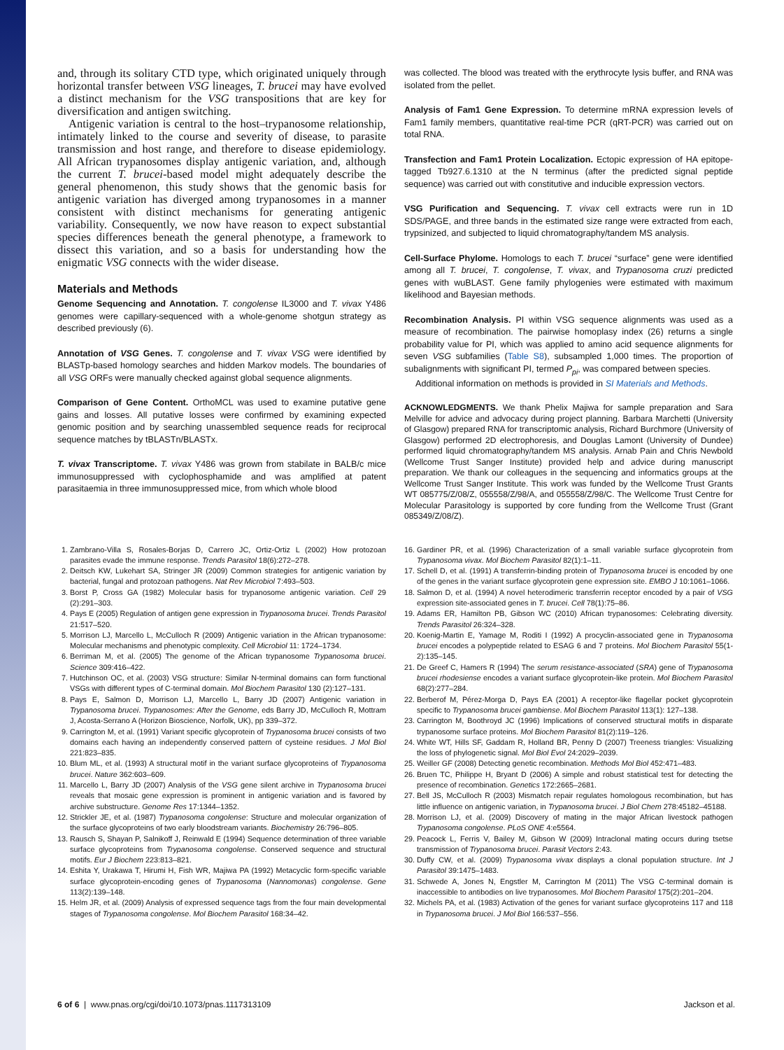and, through its solitary CTD type, which originated uniquely through horizontal transfer between VSG lineages, T. brucei may have evolved a distinct mechanism for the VSG transpositions that are key for diversification and antigen switching.
Antigenic variation is central to the host–trypanosome relationship, intimately linked to the course and severity of disease, to parasite transmission and host range, and therefore to disease epidemiology. All African trypanosomes display antigenic variation, and, although the current T. brucei-based model might adequately describe the general phenomenon, this study shows that the genomic basis for antigenic variation has diverged among trypanosomes in a manner consistent with distinct mechanisms for generating antigenic variability. Consequently, we now have reason to expect substantial species differences beneath the general phenotype, a framework to dissect this variation, and so a basis for understanding how the enigmatic VSG connects with the wider disease.
Materials and Methods
Genome Sequencing and Annotation. T. congolense IL3000 and T. vivax Y486 genomes were capillary-sequenced with a whole-genome shotgun strategy as described previously (6).
Annotation of VSG Genes. T. congolense and T. vivax VSG were identified by BLASTp-based homology searches and hidden Markov models. The boundaries of all VSG ORFs were manually checked against global sequence alignments.
Comparison of Gene Content. OrthoMCL was used to examine putative gene gains and losses. All putative losses were confirmed by examining expected genomic position and by searching unassembled sequence reads for reciprocal sequence matches by tBLASTn/BLASTx.
T. vivax Transcriptome. T. vivax Y486 was grown from stabilate in BALB/c mice immunosuppressed with cyclophosphamide and was amplified at patent parasitaemia in three immunosuppressed mice, from which whole blood
was collected. The blood was treated with the erythrocyte lysis buffer, and RNA was isolated from the pellet.
Analysis of Fam1 Gene Expression. To determine mRNA expression levels of Fam1 family members, quantitative real-time PCR (qRT-PCR) was carried out on total RNA.
Transfection and Fam1 Protein Localization. Ectopic expression of HA epitope-tagged Tb927.6.1310 at the N terminus (after the predicted signal peptide sequence) was carried out with constitutive and inducible expression vectors.
VSG Purification and Sequencing. T. vivax cell extracts were run in 1D SDS/PAGE, and three bands in the estimated size range were extracted from each, trypsinized, and subjected to liquid chromatography/tandem MS analysis.
Cell-Surface Phylome. Homologs to each T. brucei “surface” gene were identified among all T. brucei, T. congolense, T. vivax, and Trypanosoma cruzi predicted genes with wuBLAST. Gene family phylogenies were estimated with maximum likelihood and Bayesian methods.
Recombination Analysis. PI within VSG sequence alignments was used as a measure of recombination. The pairwise homoplasy index (26) returns a single probability value for PI, which was applied to amino acid sequence alignments for seven VSG subfamilies (Table S8), subsampled 1,000 times. The proportion of subalignments with significant PI, termed P<sub>pi</sub>, was compared between species.
Additional information on methods is provided in SI Materials and Methods.
ACKNOWLEDGMENTS. We thank Phelix Majiwa for sample preparation and Sara Melville for advice and advocacy during project planning. Barbara Marchetti (University of Glasgow) prepared RNA for transcriptomic analysis, Richard Burchmore (University of Glasgow) performed 2D electrophoresis, and Douglas Lamont (University of Dundee) performed liquid chromatography/tandem MS analysis. Arnab Pain and Chris Newbold (Wellcome Trust Sanger Institute) provided help and advice during manuscript preparation. We thank our colleagues in the sequencing and informatics groups at the Wellcome Trust Sanger Institute. This work was funded by the Wellcome Trust Grants WT 085775/Z/08/Z, 055558/Z/98/A, and 055558/Z/98/C. The Wellcome Trust Centre for Molecular Parasitology is supported by core funding from the Wellcome Trust (Grant 085349/Z/08/Z).
1. Zambrano-Villa S, Rosales-Borjas D, Carrero JC, Ortiz-Ortiz L (2002) How protozoan parasites evade the immune response. Trends Parasitol 18(6):272–278.
2. Deitsch KW, Lukehart SA, Stringer JR (2009) Common strategies for antigenic variation by bacterial, fungal and protozoan pathogens. Nat Rev Microbiol 7:493–503.
3. Borst P, Cross GA (1982) Molecular basis for trypanosome antigenic variation. Cell 29 (2):291–303.
4. Pays E (2005) Regulation of antigen gene expression in Trypanosoma brucei. Trends Parasitol 21:517–520.
5. Morrison LJ, Marcello L, McCulloch R (2009) Antigenic variation in the African trypanosome: Molecular mechanisms and phenotypic complexity. Cell Microbiol 11: 1724–1734.
6. Berriman M, et al. (2005) The genome of the African trypanosome Trypanosoma brucei. Science 309:416–422.
7. Hutchinson OC, et al. (2003) VSG structure: Similar N-terminal domains can form functional VSGs with different types of C-terminal domain. Mol Biochem Parasitol 130 (2):127–131.
8. Pays E, Salmon D, Morrison LJ, Marcello L, Barry JD (2007) Antigenic variation in Trypanosoma brucei. Trypanosomes: After the Genome, eds Barry JD, McCulloch R, Mottram J, Acosta-Serrano A (Horizon Bioscience, Norfolk, UK), pp 339–372.
9. Carrington M, et al. (1991) Variant specific glycoprotein of Trypanosoma brucei consists of two domains each having an independently conserved pattern of cysteine residues. J Mol Biol 221:823–835.
10. Blum ML, et al. (1993) A structural motif in the variant surface glycoproteins of Trypanosoma brucei. Nature 362:603–609.
11. Marcello L, Barry JD (2007) Analysis of the VSG gene silent archive in Trypanosoma brucei reveals that mosaic gene expression is prominent in antigenic variation and is favored by archive substructure. Genome Res 17:1344–1352.
12. Strickler JE, et al. (1987) Trypanosoma congolense: Structure and molecular organization of the surface glycoproteins of two early bloodstream variants. Biochemistry 26:796–805.
13. Rausch S, Shayan P, Salnikoff J, Reinwald E (1994) Sequence determination of three variable surface glycoproteins from Trypanosoma congolense. Conserved sequence and structural motifs. Eur J Biochem 223:813–821.
14. Eshita Y, Urakawa T, Hirumi H, Fish WR, Majiwa PA (1992) Metacyclic form-specific variable surface glycoprotein-encoding genes of Trypanosoma (Nannomonas) congolense. Gene 113(2):139–148.
15. Helm JR, et al. (2009) Analysis of expressed sequence tags from the four main developmental stages of Trypanosoma congolense. Mol Biochem Parasitol 168:34–42.
16. Gardiner PR, et al. (1996) Characterization of a small variable surface glycoprotein from Trypanosoma vivax. Mol Biochem Parasitol 82(1):1–11.
17. Schell D, et al. (1991) A transferrin-binding protein of Trypanosoma brucei is encoded by one of the genes in the variant surface glycoprotein gene expression site. EMBO J 10:1061–1066.
18. Salmon D, et al. (1994) A novel heterodimeric transferrin receptor encoded by a pair of VSG expression site-associated genes in T. brucei. Cell 78(1):75–86.
19. Adams ER, Hamilton PB, Gibson WC (2010) African trypanosomes: Celebrating diversity. Trends Parasitol 26:324–328.
20. Koenig-Martin E, Yamage M, Roditi I (1992) A procyclin-associated gene in Trypanosoma brucei encodes a polypeptide related to ESAG 6 and 7 proteins. Mol Biochem Parasitol 55(1-2):135–145.
21. De Greef C, Hamers R (1994) The serum resistance-associated (SRA) gene of Trypanosoma brucei rhodesiense encodes a variant surface glycoprotein-like protein. Mol Biochem Parasitol 68(2):277–284.
22. Berberof M, Pérez-Morga D, Pays EA (2001) A receptor-like flagellar pocket glycoprotein specific to Trypanosoma brucei gambiense. Mol Biochem Parasitol 113(1): 127–138.
23. Carrington M, Boothroyd JC (1996) Implications of conserved structural motifs in disparate trypanosome surface proteins. Mol Biochem Parasitol 81(2):119–126.
24. White WT, Hills SF, Gaddam R, Holland BR, Penny D (2007) Treeness triangles: Visualizing the loss of phylogenetic signal. Mol Biol Evol 24:2029–2039.
25. Weiller GF (2008) Detecting genetic recombination. Methods Mol Biol 452:471–483.
26. Bruen TC, Philippe H, Bryant D (2006) A simple and robust statistical test for detecting the presence of recombination. Genetics 172:2665–2681.
27. Bell JS, McCulloch R (2003) Mismatch repair regulates homologous recombination, but has little influence on antigenic variation, in Trypanosoma brucei. J Biol Chem 278:45182–45188.
28. Morrison LJ, et al. (2009) Discovery of mating in the major African livestock pathogen Trypanosoma congolense. PLoS ONE 4:e5564.
29. Peacock L, Ferris V, Bailey M, Gibson W (2009) Intraclonal mating occurs during tsetse transmission of Trypanosoma brucei. Parasit Vectors 2:43.
30. Duffy CW, et al. (2009) Trypanosoma vivax displays a clonal population structure. Int J Parasitol 39:1475–1483.
31. Schwede A, Jones N, Engstler M, Carrington M (2011) The VSG C-terminal domain is inaccessible to antibodies on live trypanosomes. Mol Biochem Parasitol 175(2):201–204.
32. Michels PA, et al. (1983) Activation of the genes for variant surface glycoproteins 117 and 118 in Trypanosoma brucei. J Mol Biol 166:537–556.
6 of 6 | www.pnas.org/cgi/doi/10.1073/pnas.1117313109 Jackson et al.